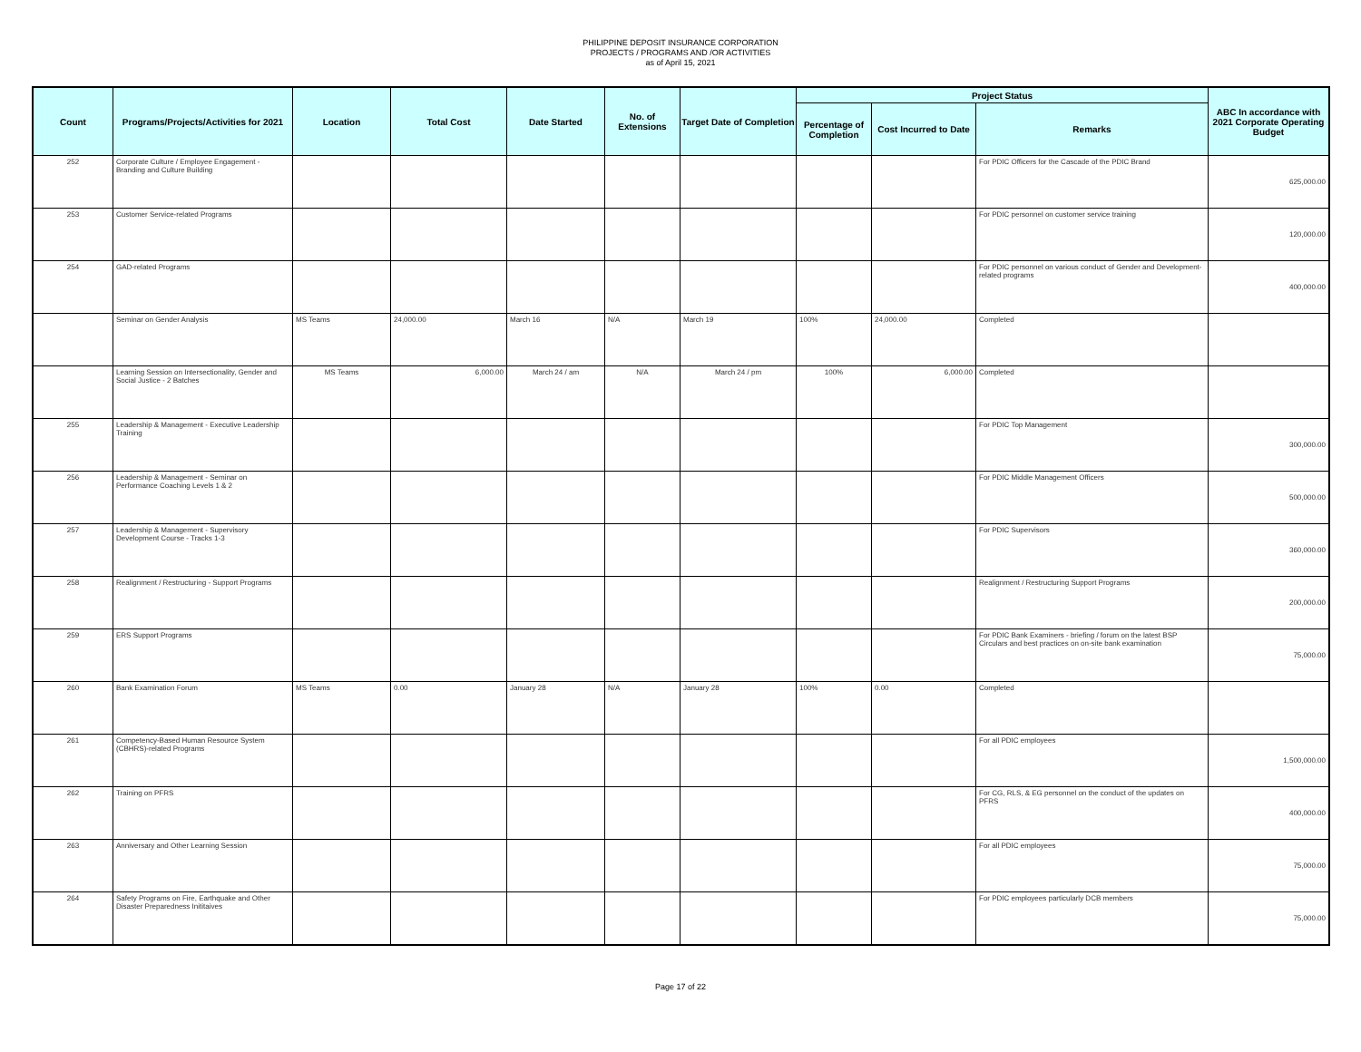PHILIPPINE DEPOSIT INSURANCE CORPORATION
PROJECTS / PROGRAMS AND /OR ACTIVITIES
as of April 15, 2021
| Count | Programs/Projects/Activities for 2021 | Location | Total Cost | Date Started | No. of Extensions | Target Date of Completion | Project Status | | | ABC In accordance with 2021 Corporate Operating Budget |
| --- | --- | --- | --- | --- | --- | --- | --- | --- | --- | --- |
| | | | | | | | Percentage of Completion | Cost Incurred to Date | Remarks | |
| 252 | Corporate Culture / Employee Engagement - Branding and Culture Building | | | | | | | | For PDIC Officers for the Cascade of the PDIC Brand | 625,000.00 |
| 253 | Customer Service-related Programs | | | | | | | | For PDIC personnel on customer service training | 120,000.00 |
| 254 | GAD-related Programs | | | | | | | | For PDIC personnel on various conduct of Gender and Development-related programs | 400,000.00 |
| | Seminar on Gender Analysis | MS Teams | 24,000.00 | March 16 | N/A | March 19 | 100% | 24,000.00 | Completed | |
| | Learning Session on Intersectionality, Gender and Social Justice - 2 Batches | MS Teams | 6,000.00 | March 24 / am | N/A | March 24 / pm | 100% | 6,000.00 | Completed | |
| 255 | Leadership & Management - Executive Leadership Training | | | | | | | | For PDIC Top Management | 300,000.00 |
| 256 | Leadership & Management - Seminar on Performance Coaching Levels 1 & 2 | | | | | | | | For PDIC Middle Management Officers | 500,000.00 |
| 257 | Leadership & Management - Supervisory Development Course - Tracks 1-3 | | | | | | | | For PDIC Supervisors | 360,000.00 |
| 258 | Realignment / Restructuring - Support Programs | | | | | | | | Realignment / Restructuring Support Programs | 200,000.00 |
| 259 | ERS Support Programs | | | | | | | | For PDIC Bank Examiners - briefing / forum on the latest BSP Circulars and best practices on on-site bank examination | 75,000.00 |
| 260 | Bank Examination Forum | MS Teams | 0.00 | January 28 | N/A | January 28 | 100% | 0.00 | Completed | |
| 261 | Competency-Based Human Resource System (CBHRS)-related Programs | | | | | | | | For all PDIC employees | 1,500,000.00 |
| 262 | Training on PFRS | | | | | | | | For CG, RLS, & EG personnel on the conduct of the updates on PFRS | 400,000.00 |
| 263 | Anniversary and Other Learning Session | | | | | | | | For all PDIC employees | 75,000.00 |
| 264 | Safety Programs on Fire, Earthquake and Other Disaster Preparedness Inititaives | | | | | | | | For PDIC employees particularly DCB members | 75,000.00 |
Page 17 of 22